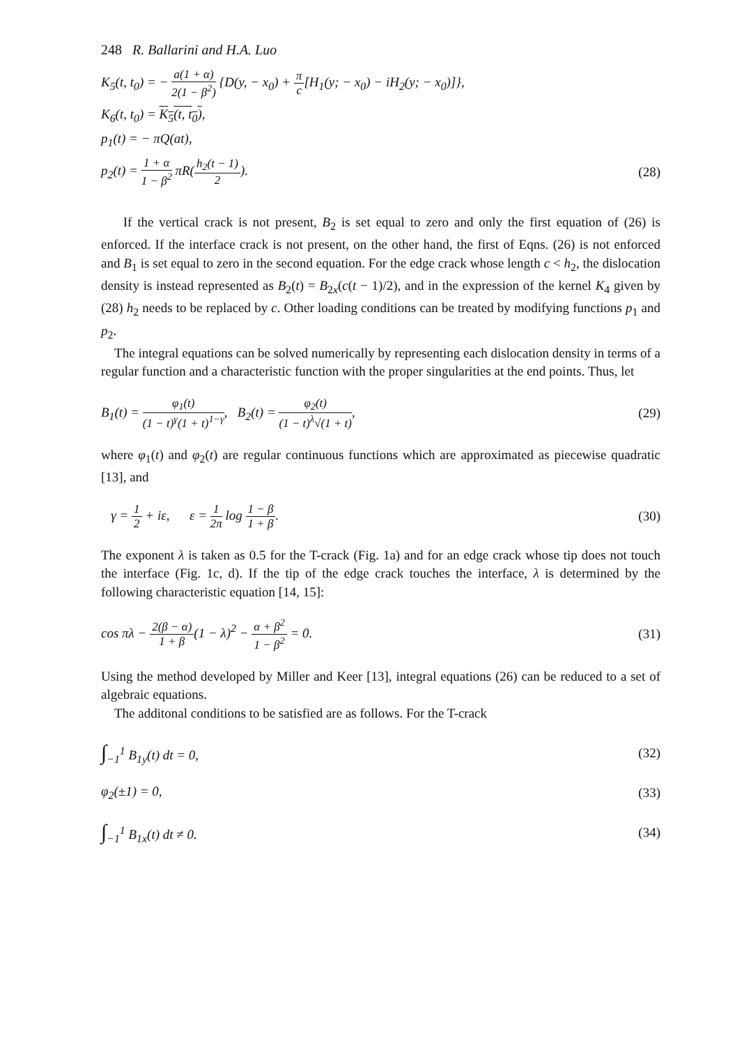248 R. Ballarini and H.A. Luo
K<sub>5</sub>(t, t<sub>0</sub>) = − a(1 + α) 2(1 − β<sup>2</sup>) {D(y, − x<sub>0</sub>) + π c[H<sub>1</sub>(y; − x<sub>0</sub>) − iH<sub>2</sub>(y; − x<sub>0</sub>)]},
K<sub>6</sub>(t, t<sub>0</sub>) = K<sub>5</sub>(t, t<sub>0</sub>),
p<sub>1</sub>(t) = − πQ(at),
p<sub>2</sub>(t) = 1 + α 1 − β<sup>2</sup> πR(h<sub>2</sub>(t − 1) 2). (28)
If the vertical crack is not present, B<sub>2</sub> is set equal to zero and only the first equation of (26) is enforced. If the interface crack is not present, on the other hand, the first of Eqns. (26) is not enforced and B<sub>1</sub> is set equal to zero in the second equation. For the edge crack whose length c < h<sub>2</sub>, the dislocation density is instead represented as B<sub>2</sub>(t) = B<sub>2x</sub>(c(t − 1)/2), and in the expression of the kernel K<sub>4</sub> given by (28) h<sub>2</sub> needs to be replaced by c. Other loading conditions can be treated by modifying functions p<sub>1</sub> and p<sub>2</sub>.
The integral equations can be solved numerically by representing each dislocation density in terms of a regular function and a characteristic function with the proper singularities at the end points. Thus, let
B<sub>1</sub>(t) = φ<sub>1</sub>(t) (1 − t)<sup>γ</sup>(1 + t)<sup>1−γ</sup>, B<sub>2</sub>(t) = φ<sub>2</sub>(t) (1 − t)<sup>λ</sup>√(1 + t), (29)
where φ<sub>1</sub>(t) and φ<sub>2</sub>(t) are regular continuous functions which are approximated as piecewise quadratic [13], and
γ = 1 2 + iε, ε = 1 2π log 1 − β 1 + β. (30)
The exponent λ is taken as 0.5 for the T-crack (Fig. 1a) and for an edge crack whose tip does not touch the interface (Fig. 1c, d). If the tip of the edge crack touches the interface, λ is determined by the following characteristic equation [14, 15]:
cos πλ − 2(β − α) 1 + β(1 − λ)<sup>2</sup> − α + β<sup>2</sup> 1 − β<sup>2</sup> = 0. (31)
Using the method developed by Miller and Keer [13], integral equations (26) can be reduced to a set of algebraic equations.
The additonal conditions to be satisfied are as follows. For the T-crack
∫<sub>−1</sub><sup>1</sup> B<sub>1y</sub>(t) dt = 0, (32)
φ<sub>2</sub>(±1) = 0, (33)
∫<sub>−1</sub><sup>1</sup> B<sub>1x</sub>(t) dt ≠ 0. (34)